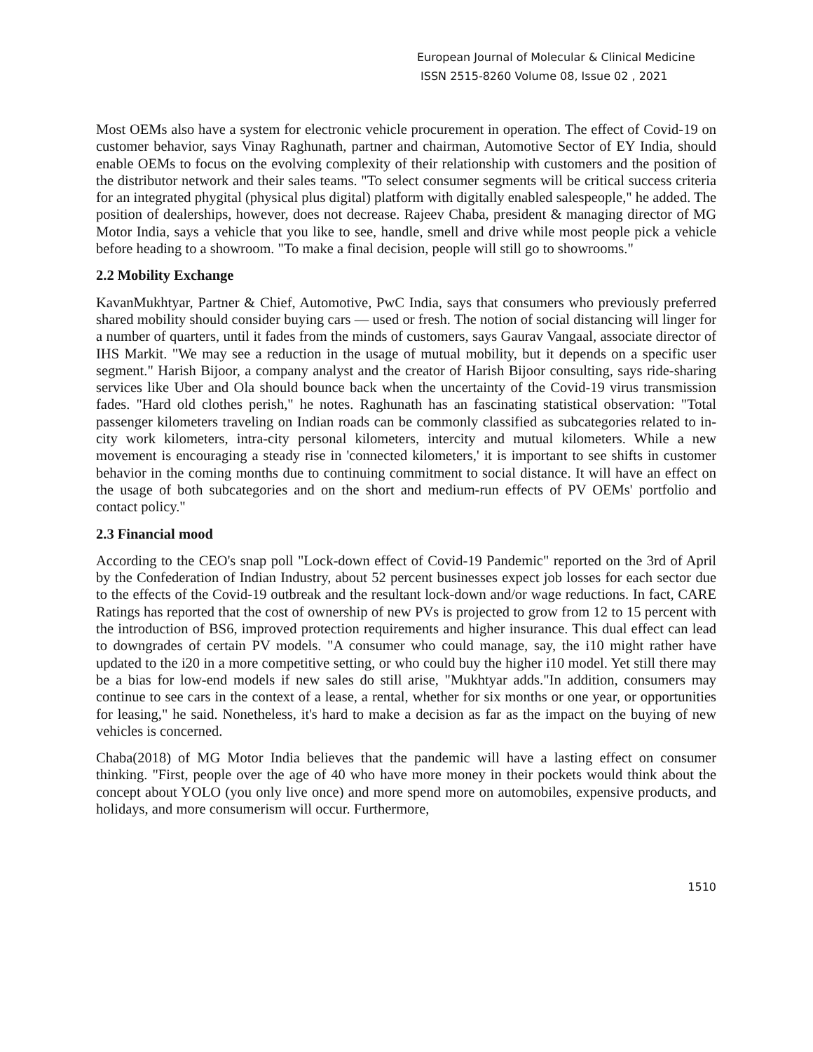European Journal of Molecular & Clinical Medicine
ISSN 2515-8260 Volume 08, Issue 02 , 2021
Most OEMs also have a system for electronic vehicle procurement in operation. The effect of Covid-19 on customer behavior, says Vinay Raghunath, partner and chairman, Automotive Sector of EY India, should enable OEMs to focus on the evolving complexity of their relationship with customers and the position of the distributor network and their sales teams. "To select consumer segments will be critical success criteria for an integrated phygital (physical plus digital) platform with digitally enabled salespeople," he added. The position of dealerships, however, does not decrease. Rajeev Chaba, president & managing director of MG Motor India, says a vehicle that you like to see, handle, smell and drive while most people pick a vehicle before heading to a showroom. "To make a final decision, people will still go to showrooms."
2.2 Mobility Exchange
KavanMukhtyar, Partner & Chief, Automotive, PwC India, says that consumers who previously preferred shared mobility should consider buying cars — used or fresh. The notion of social distancing will linger for a number of quarters, until it fades from the minds of customers, says Gaurav Vangaal, associate director of IHS Markit. "We may see a reduction in the usage of mutual mobility, but it depends on a specific user segment." Harish Bijoor, a company analyst and the creator of Harish Bijoor consulting, says ride-sharing services like Uber and Ola should bounce back when the uncertainty of the Covid-19 virus transmission fades. "Hard old clothes perish," he notes. Raghunath has an fascinating statistical observation: "Total passenger kilometers traveling on Indian roads can be commonly classified as subcategories related to in-city work kilometers, intra-city personal kilometers, intercity and mutual kilometers. While a new movement is encouraging a steady rise in 'connected kilometers,' it is important to see shifts in customer behavior in the coming months due to continuing commitment to social distance. It will have an effect on the usage of both subcategories and on the short and medium-run effects of PV OEMs' portfolio and contact policy."
2.3 Financial mood
According to the CEO's snap poll "Lock-down effect of Covid-19 Pandemic" reported on the 3rd of April by the Confederation of Indian Industry, about 52 percent businesses expect job losses for each sector due to the effects of the Covid-19 outbreak and the resultant lock-down and/or wage reductions. In fact, CARE Ratings has reported that the cost of ownership of new PVs is projected to grow from 12 to 15 percent with the introduction of BS6, improved protection requirements and higher insurance. This dual effect can lead to downgrades of certain PV models. "A consumer who could manage, say, the i10 might rather have updated to the i20 in a more competitive setting, or who could buy the higher i10 model. Yet still there may be a bias for low-end models if new sales do still arise, "Mukhtyar adds."In addition, consumers may continue to see cars in the context of a lease, a rental, whether for six months or one year, or opportunities for leasing," he said. Nonetheless, it's hard to make a decision as far as the impact on the buying of new vehicles is concerned.
Chaba(2018) of MG Motor India believes that the pandemic will have a lasting effect on consumer thinking. "First, people over the age of 40 who have more money in their pockets would think about the concept about YOLO (you only live once) and more spend more on automobiles, expensive products, and holidays, and more consumerism will occur. Furthermore,
1510